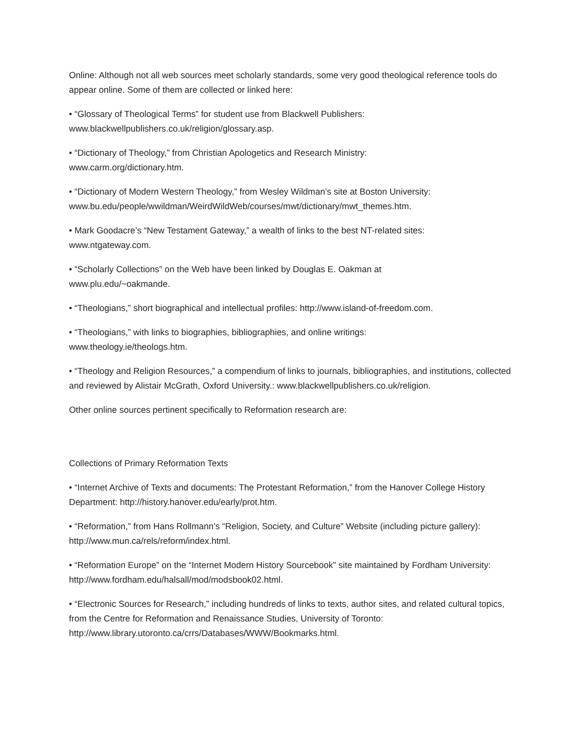Online: Although not all web sources meet scholarly standards, some very good theological reference tools do appear online. Some of them are collected or linked here:
• “Glossary of Theological Terms” for student use from Blackwell Publishers:
www.blackwellpublishers.co.uk/religion/glossary.asp.
• “Dictionary of Theology,” from Christian Apologetics and Research Ministry:
www.carm.org/dictionary.htm.
• “Dictionary of Modern Western Theology,” from Wesley Wildman’s site at Boston University:
www.bu.edu/people/wwildman/WeirdWildWeb/courses/mwt/dictionary/mwt_themes.htm.
• Mark Goodacre’s “New Testament Gateway,” a wealth of links to the best NT-related sites:
www.ntgateway.com.
• “Scholarly Collections” on the Web have been linked by Douglas E. Oakman at
www.plu.edu/~oakmande.
• “Theologians,” short biographical and intellectual profiles: http://www.island-of-freedom.com.
• “Theologians,” with links to biographies, bibliographies, and online writings:
www.theology.ie/theologs.htm.
• “Theology and Religion Resources,” a compendium of links to journals, bibliographies, and institutions, collected and reviewed by Alistair McGrath, Oxford University.: www.blackwellpublishers.co.uk/religion.
Other online sources pertinent specifically to Reformation research are:
Collections of Primary Reformation Texts
• “Internet Archive of Texts and documents: The Protestant Reformation,” from the Hanover College History Department: http://history.hanover.edu/early/prot.htm.
• “Reformation,” from Hans Rollmann’s “Religion, Society, and Culture” Website (including picture gallery): http://www.mun.ca/rels/reform/index.html.
• “Reformation Europe” on the “Internet Modern History Sourcebook” site maintained by Fordham University: http://www.fordham.edu/halsall/mod/modsbook02.html.
• “Electronic Sources for Research,” including hundreds of links to texts, author sites, and related cultural topics, from the Centre for Reformation and Renaissance Studies, University of Toronto: http://www.library.utoronto.ca/crrs/Databases/WWW/Bookmarks.html.